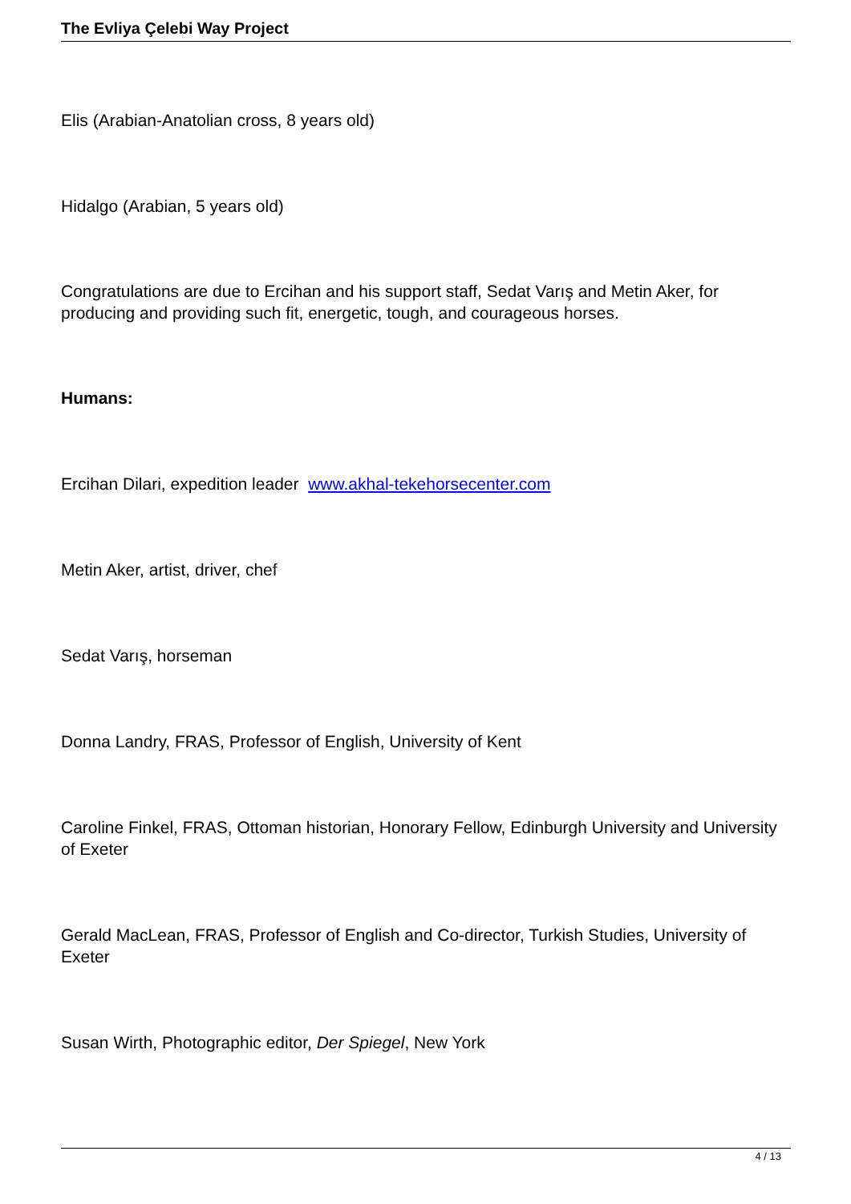The Evliya Çelebi Way Project
Elis (Arabian-Anatolian cross, 8 years old)
Hidalgo (Arabian, 5 years old)
Congratulations are due to Ercihan and his support staff, Sedat Varış and Metin Aker, for producing and providing such fit, energetic, tough, and courageous horses.
Humans:
Ercihan Dilari, expedition leader www.akhal-tekehorsecenter.com
Metin Aker, artist, driver, chef
Sedat Varış, horseman
Donna Landry, FRAS, Professor of English, University of Kent
Caroline Finkel, FRAS, Ottoman historian, Honorary Fellow, Edinburgh University and University of Exeter
Gerald MacLean, FRAS, Professor of English and Co-director, Turkish Studies, University of Exeter
Susan Wirth, Photographic editor, Der Spiegel, New York
4 / 13